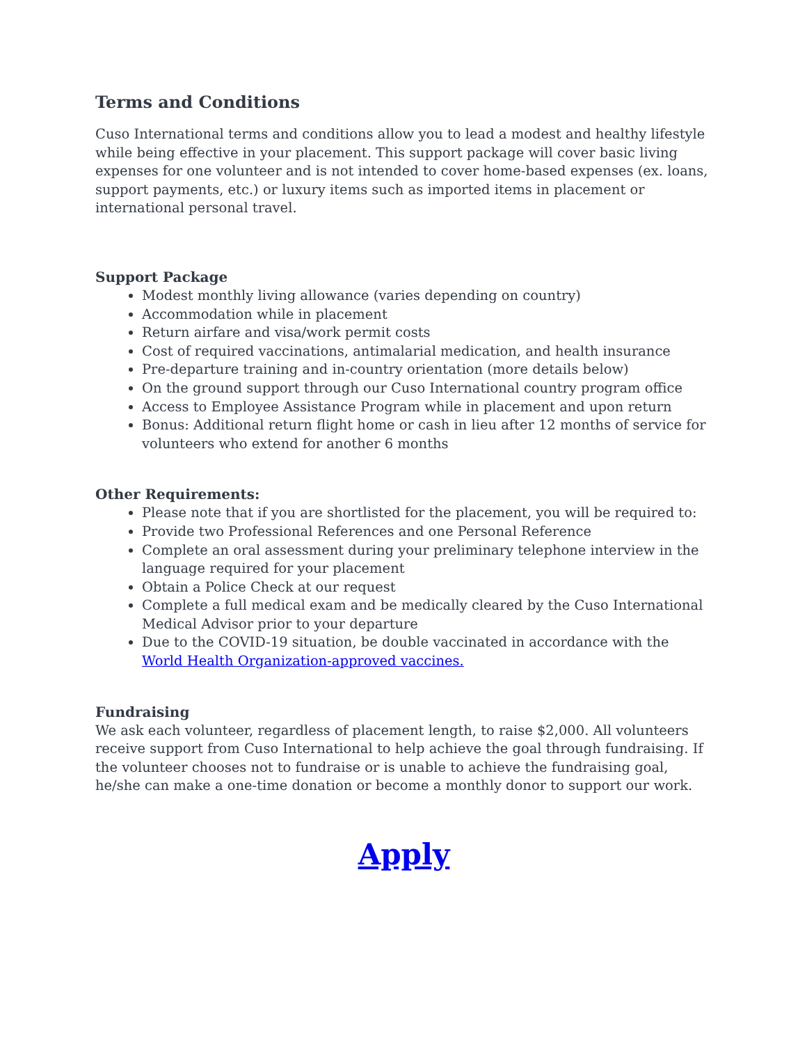Terms and Conditions
Cuso International terms and conditions allow you to lead a modest and healthy lifestyle while being effective in your placement. This support package will cover basic living expenses for one volunteer and is not intended to cover home-based expenses (ex. loans, support payments, etc.) or luxury items such as imported items in placement or international personal travel.
Support Package
Modest monthly living allowance (varies depending on country)
Accommodation while in placement
Return airfare and visa/work permit costs
Cost of required vaccinations, antimalarial medication, and health insurance
Pre-departure training and in-country orientation (more details below)
On the ground support through our Cuso International country program office
Access to Employee Assistance Program while in placement and upon return
Bonus: Additional return flight home or cash in lieu after 12 months of service for volunteers who extend for another 6 months
Other Requirements:
Please note that if you are shortlisted for the placement, you will be required to:
Provide two Professional References and one Personal Reference
Complete an oral assessment during your preliminary telephone interview in the language required for your placement
Obtain a Police Check at our request
Complete a full medical exam and be medically cleared by the Cuso International Medical Advisor prior to your departure
Due to the COVID-19 situation, be double vaccinated in accordance with the World Health Organization-approved vaccines.
Fundraising
We ask each volunteer, regardless of placement length, to raise $2,000. All volunteers receive support from Cuso International to help achieve the goal through fundraising. If the volunteer chooses not to fundraise or is unable to achieve the fundraising goal, he/she can make a one-time donation or become a monthly donor to support our work.
Apply